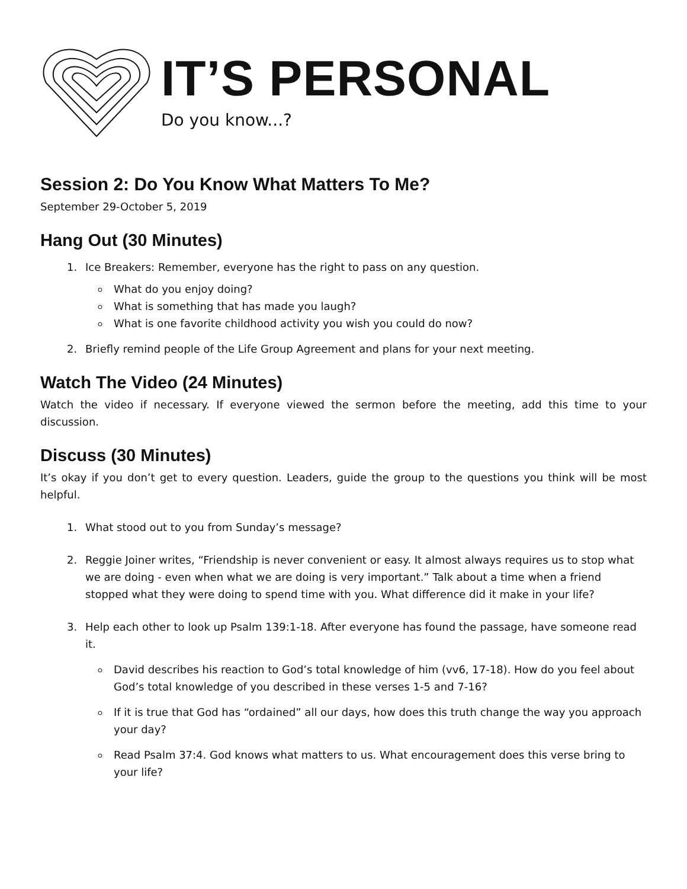IT’S PERSONAL
Do you know...?
Session 2: Do You Know What Matters To Me?
September 29-October 5, 2019
Hang Out (30 Minutes)
1. Ice Breakers: Remember, everyone has the right to pass on any question.
What do you enjoy doing?
What is something that has made you laugh?
What is one favorite childhood activity you wish you could do now?
2. Briefly remind people of the Life Group Agreement and plans for your next meeting.
Watch The Video (24 Minutes)
Watch the video if necessary. If everyone viewed the sermon before the meeting, add this time to your discussion.
Discuss (30 Minutes)
It’s okay if you don’t get to every question. Leaders, guide the group to the questions you think will be most helpful.
1. What stood out to you from Sunday’s message?
2. Reggie Joiner writes, “Friendship is never convenient or easy. It almost always requires us to stop what we are doing - even when what we are doing is very important.” Talk about a time when a friend stopped what they were doing to spend time with you. What difference did it make in your life?
3. Help each other to look up Psalm 139:1-18. After everyone has found the passage, have someone read it.
David describes his reaction to God’s total knowledge of him (vv6, 17-18). How do you feel about God’s total knowledge of you described in these verses 1-5 and 7-16?
If it is true that God has “ordained” all our days, how does this truth change the way you approach your day?
Read Psalm 37:4. God knows what matters to us. What encouragement does this verse bring to your life?